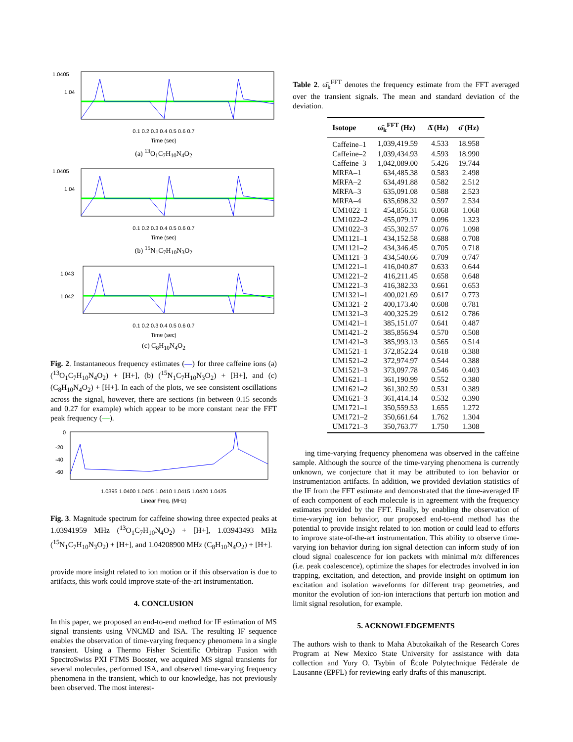1.0405
1.04
0.1 0.2 0.3 0.4 0.5 0.6 0.7
Time (sec)
(a) <sup>13</sup>O<sub>1</sub>C<sub>7</sub>H<sub>10</sub>N<sub>4</sub>O<sub>2</sub>
1.0405
1.04
0.1 0.2 0.3 0.4 0.5 0.6 0.7
Time (sec)
(b) <sup>15</sup>N<sub>1</sub>C<sub>7</sub>H<sub>10</sub>N<sub>3</sub>O<sub>2</sub>
1.043
1.042
0.1 0.2 0.3 0.4 0.5 0.6 0.7
Time (sec)
(c) C<sub>8</sub>H<sub>10</sub>N<sub>4</sub>O<sub>2</sub>
Fig. 2. Instantaneous frequency estimates (—) for three caffeine ions (a) (<sup>13</sup>O<sub>1</sub>C<sub>7</sub>H<sub>10</sub>N<sub>4</sub>O<sub>2</sub>) + [H+], (b) (<sup>15</sup>N<sub>1</sub>C<sub>7</sub>H<sub>10</sub>N<sub>3</sub>O<sub>2</sub>) + [H+], and (c) (C<sub>8</sub>H<sub>10</sub>N<sub>4</sub>O<sub>2</sub>) + [H+]. In each of the plots, we see consistent oscillations across the signal, however, there are sections (in between 0.15 seconds and 0.27 for example) which appear to be more constant near the FFT peak frequency (—).
0
-20
-40
-60
1.0395 1.0400 1.0405 1.0410 1.0415 1.0420 1.0425
Linear Freq. (MHz)
Fig. 3. Magnitude spectrum for caffeine showing three expected peaks at 1.03941959 MHz (<sup>13</sup>O<sub>1</sub>C<sub>7</sub>H<sub>10</sub>N<sub>4</sub>O<sub>2</sub>) + [H+], 1.03943493 MHz (<sup>15</sup>N<sub>1</sub>C<sub>7</sub>H<sub>10</sub>N<sub>3</sub>O<sub>2</sub>) + [H+], and 1.04208900 MHz (C<sub>8</sub>H<sub>10</sub>N<sub>4</sub>O<sub>2</sub>) + [H+].
provide more insight related to ion motion or if this observation is due to artifacts, this work could improve state-of-the-art instrumentation.
4. CONCLUSION
In this paper, we proposed an end-to-end method for IF estimation of MS signal transients using VNCMD and ISA. The resulting IF sequence enables the observation of time-varying frequency phenomena in a single transient. Using a Thermo Fisher Scientific Orbitrap Fusion with SpectroSwiss PXI FTMS Booster, we acquired MS signal transients for several molecules, performed ISA, and observed time-varying frequency phenomena in the transient, which to our knowledge, has not previously been observed. The most interest-
Table 2. ω̄<sub>k</sub><sup>FFT</sup> denotes the frequency estimate from the FFT averaged over the transient signals. The mean and standard deviation of the deviation.
| Isotope | ω̄<sub>k</sub><sup>FFT</sup> (Hz) | Δ̄ (Hz) | σ̄ (Hz) |
| --- | --- | --- | --- |
| Caffeine–1 | 1,039,419.59 | 4.533 | 18.958 |
| Caffeine–2 | 1,039,434.93 | 4.593 | 18.990 |
| Caffeine–3 | 1,042,089.00 | 5.426 | 19.744 |
| MRFA–1 | 634,485.38 | 0.583 | 2.498 |
| MRFA–2 | 634,491.88 | 0.582 | 2.512 |
| MRFA–3 | 635,091.08 | 0.588 | 2.523 |
| MRFA–4 | 635,698.32 | 0.597 | 2.534 |
| UM1022–1 | 454,856.31 | 0.068 | 1.068 |
| UM1022–2 | 455,079.17 | 0.096 | 1.323 |
| UM1022–3 | 455,302.57 | 0.076 | 1.098 |
| UM1121–1 | 434,152.58 | 0.688 | 0.708 |
| UM1121–2 | 434,346.45 | 0.705 | 0.718 |
| UM1121–3 | 434,540.66 | 0.709 | 0.747 |
| UM1221–1 | 416,040.87 | 0.633 | 0.644 |
| UM1221–2 | 416,211.45 | 0.658 | 0.648 |
| UM1221–3 | 416,382.33 | 0.661 | 0.653 |
| UM1321–1 | 400,021.69 | 0.617 | 0.773 |
| UM1321–2 | 400,173.40 | 0.608 | 0.781 |
| UM1321–3 | 400,325.29 | 0.612 | 0.786 |
| UM1421–1 | 385,151.07 | 0.641 | 0.487 |
| UM1421–2 | 385,856.94 | 0.570 | 0.508 |
| UM1421–3 | 385,993.13 | 0.565 | 0.514 |
| UM1521–1 | 372,852.24 | 0.618 | 0.388 |
| UM1521–2 | 372,974.97 | 0.544 | 0.388 |
| UM1521–3 | 373,097.78 | 0.546 | 0.403 |
| UM1621–1 | 361,190.99 | 0.552 | 0.380 |
| UM1621–2 | 361,302.59 | 0.531 | 0.389 |
| UM1621–3 | 361,414.14 | 0.532 | 0.390 |
| UM1721–1 | 350,559.53 | 1.655 | 1.272 |
| UM1721–2 | 350,661.64 | 1.762 | 1.304 |
| UM1721–3 | 350,763.77 | 1.750 | 1.308 |
ing time-varying frequency phenomena was observed in the caffeine sample. Although the source of the time-varying phenomena is currently unknown, we conjecture that it may be attributed to ion behavior or instrumentation artifacts. In addition, we provided deviation statistics of the IF from the FFT estimate and demonstrated that the time-averaged IF of each component of each molecule is in agreement with the frequency estimates provided by the FFT. Finally, by enabling the observation of time-varying ion behavior, our proposed end-to-end method has the potential to provide insight related to ion motion or could lead to efforts to improve state-of-the-art instrumentation. This ability to observe time-varying ion behavior during ion signal detection can inform study of ion cloud signal coalescence for ion packets with minimal m/z differences (i.e. peak coalescence), optimize the shapes for electrodes involved in ion trapping, excitation, and detection, and provide insight on optimum ion excitation and isolation waveforms for different trap geometries, and monitor the evolution of ion-ion interactions that perturb ion motion and limit signal resolution, for example.
5. ACKNOWLEDGEMENTS
The authors wish to thank to Maha Abutokaikah of the Research Cores Program at New Mexico State University for assistance with data collection and Yury O. Tsybin of École Polytechnique Fédérale de Lausanne (EPFL) for reviewing early drafts of this manuscript.